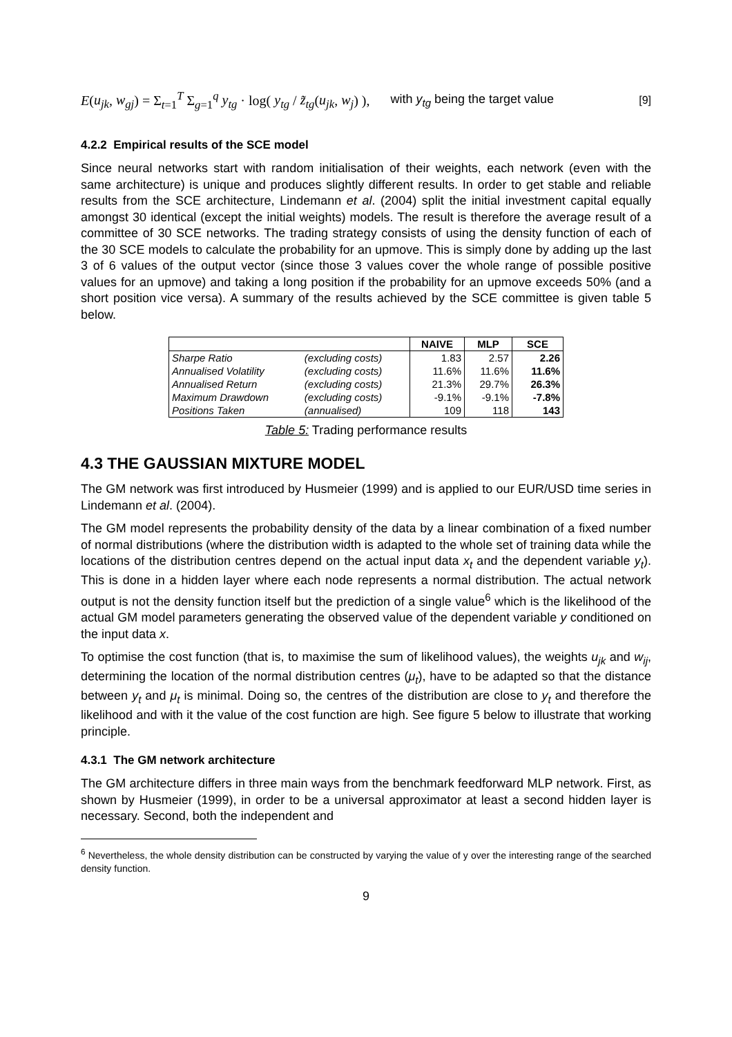E(u<sub>jk</sub>, w<sub>gj</sub>) = Σ<sub>t=1</sub><sup>T</sup> Σ<sub>g=1</sub><sup>q</sup> y<sub>tg</sub> · log( y<sub>tg</sub> / z̃<sub>tg</sub>(u<sub>jk</sub>, w<sub>j</sub>) ), with y<sub>tg</sub> being the target value [9]
4.2.2 Empirical results of the SCE model
Since neural networks start with random initialisation of their weights, each network (even with the same architecture) is unique and produces slightly different results. In order to get stable and reliable results from the SCE architecture, Lindemann et al. (2004) split the initial investment capital equally amongst 30 identical (except the initial weights) models. The result is therefore the average result of a committee of 30 SCE networks. The trading strategy consists of using the density function of each of the 30 SCE models to calculate the probability for an upmove. This is simply done by adding up the last 3 of 6 values of the output vector (since those 3 values cover the whole range of possible positive values for an upmove) and taking a long position if the probability for an upmove exceeds 50% (and a short position vice versa). A summary of the results achieved by the SCE committee is given table 5 below.
| | | NAIVE | MLP | SCE |
| --- | --- | --- | --- | --- |
| Sharpe Ratio | (excluding costs) | 1.83 | 2.57 | 2.26 |
| Annualised Volatility | (excluding costs) | 11.6% | 11.6% | 11.6% |
| Annualised Return | (excluding costs) | 21.3% | 29.7% | 26.3% |
| Maximum Drawdown | (excluding costs) | -9.1% | -9.1% | -7.8% |
| Positions Taken | (annualised) | 109 | 118 | 143 |
Table 5: Trading performance results
4.3 THE GAUSSIAN MIXTURE MODEL
The GM network was first introduced by Husmeier (1999) and is applied to our EUR/USD time series in Lindemann et al. (2004).
The GM model represents the probability density of the data by a linear combination of a fixed number of normal distributions (where the distribution width is adapted to the whole set of training data while the locations of the distribution centres depend on the actual input data x<sub>t</sub> and the dependent variable y<sub>t</sub>). This is done in a hidden layer where each node represents a normal distribution. The actual network output is not the density function itself but the prediction of a single value<sup>6</sup> which is the likelihood of the actual GM model parameters generating the observed value of the dependent variable y conditioned on the input data x.
To optimise the cost function (that is, to maximise the sum of likelihood values), the weights u<sub>jk</sub> and w<sub>ij</sub>, determining the location of the normal distribution centres (μ<sub>t</sub>), have to be adapted so that the distance between y<sub>t</sub> and μ<sub>t</sub> is minimal. Doing so, the centres of the distribution are close to y<sub>t</sub> and therefore the likelihood and with it the value of the cost function are high. See figure 5 below to illustrate that working principle.
4.3.1 The GM network architecture
The GM architecture differs in three main ways from the benchmark feedforward MLP network. First, as shown by Husmeier (1999), in order to be a universal approximator at least a second hidden layer is necessary. Second, both the independent and
<sup>6</sup> Nevertheless, the whole density distribution can be constructed by varying the value of y over the interesting range of the searched density function.
9